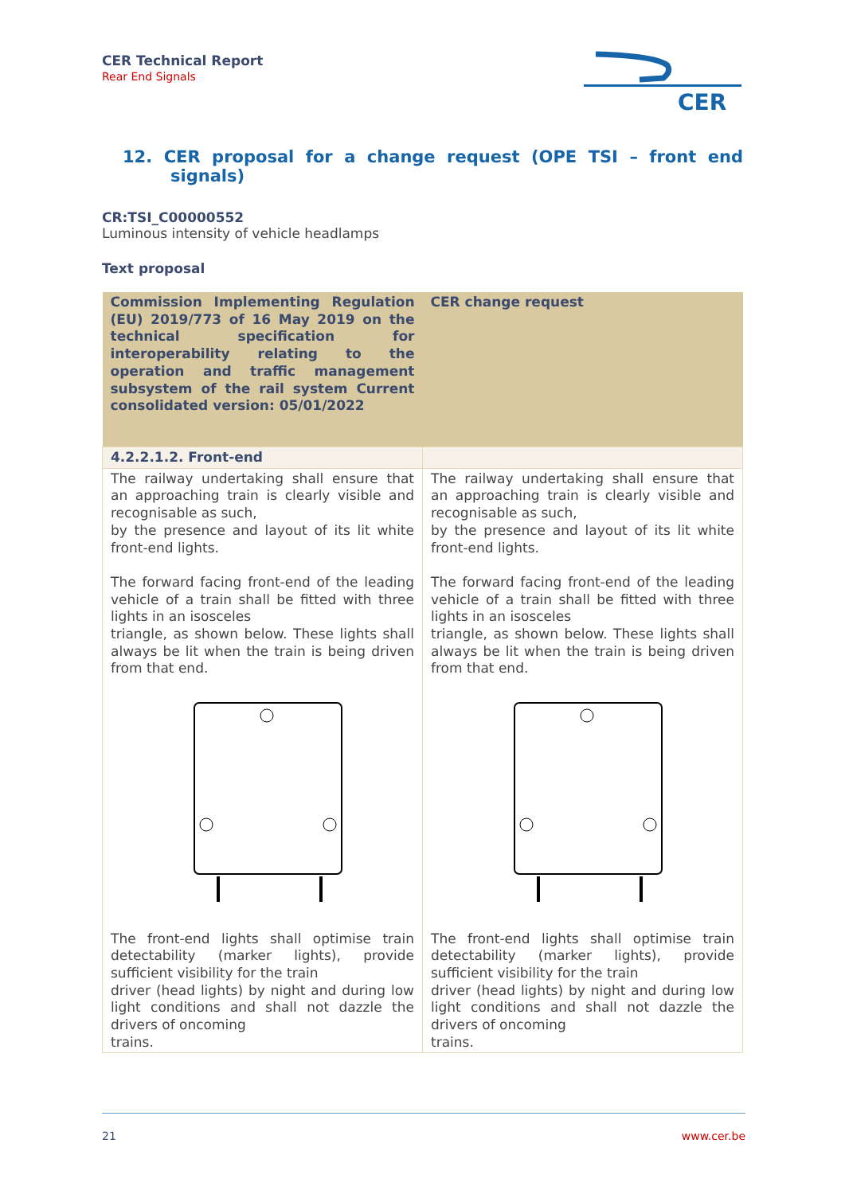CER Technical Report
Rear End Signals
CER
12. CER proposal for a change request (OPE TSI – front end signals)
CR:TSI_C00000552
Luminous intensity of vehicle headlamps
Text proposal
| Commission Implementing Regulation (EU) 2019/773 of 16 May 2019 on the technical specification for interoperability relating to the operation and traffic management subsystem of the rail system Current consolidated version: 05/01/2022 | CER change request |
| 4.2.2.1.2. Front-end | |
| The railway undertaking shall ensure that an approaching train is clearly visible and recognisable as such, by the presence and layout of its lit white front-end lights. The forward facing front-end of the leading vehicle of a train shall be fitted with three lights in an isosceles triangle, as shown below. These lights shall always be lit when the train is being driven from that end. The front-end lights shall optimise train detectability (marker lights), provide sufficient visibility for the train driver (head lights) by night and during low light conditions and shall not dazzle the drivers of oncoming trains. | The railway undertaking shall ensure that an approaching train is clearly visible and recognisable as such, by the presence and layout of its lit white front-end lights. The forward facing front-end of the leading vehicle of a train shall be fitted with three lights in an isosceles triangle, as shown below. These lights shall always be lit when the train is being driven from that end. The front-end lights shall optimise train detectability (marker lights), provide sufficient visibility for the train driver (head lights) by night and during low light conditions and shall not dazzle the drivers of oncoming trains. |
21 www.cer.be